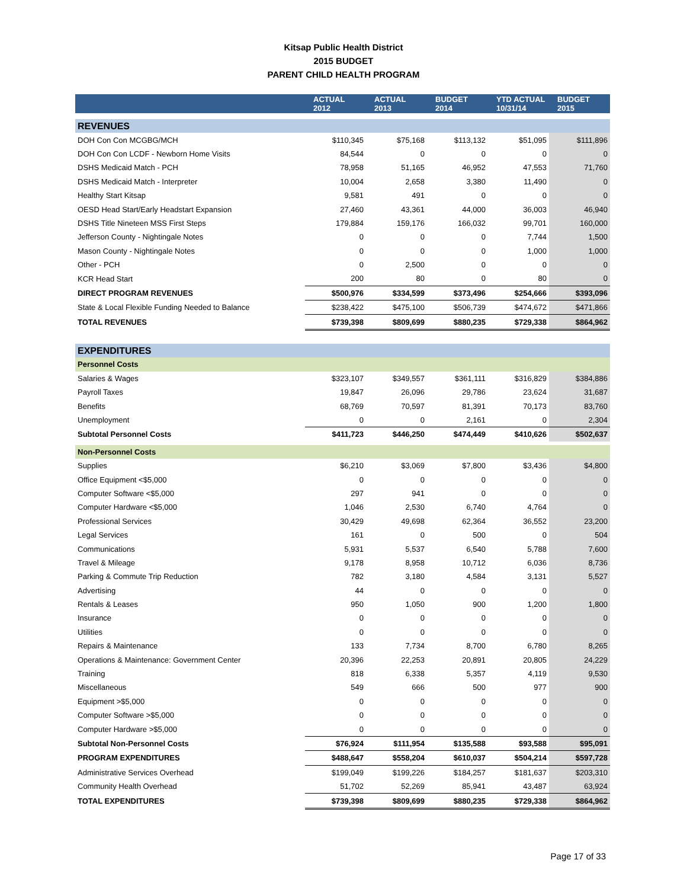Kitsap Public Health District
2015 BUDGET
PARENT CHILD HEALTH PROGRAM
| | ACTUAL 2012 | ACTUAL 2013 | BUDGET 2014 | YTD ACTUAL 10/31/14 | BUDGET 2015 |
| --- | --- | --- | --- | --- | --- |
| REVENUES | | | | | |
| DOH Con Con MCGBG/MCH | $110,345 | $75,168 | $113,132 | $51,095 | $111,896 |
| DOH Con Con LCDF - Newborn Home Visits | 84,544 | 0 | 0 | 0 | 0 |
| DSHS Medicaid Match - PCH | 78,958 | 51,165 | 46,952 | 47,553 | 71,760 |
| DSHS Medicaid Match - Interpreter | 10,004 | 2,658 | 3,380 | 11,490 | 0 |
| Healthy Start Kitsap | 9,581 | 491 | 0 | 0 | 0 |
| OESD Head Start/Early Headstart Expansion | 27,460 | 43,361 | 44,000 | 36,003 | 46,940 |
| DSHS Title Nineteen MSS First Steps | 179,884 | 159,176 | 166,032 | 99,701 | 160,000 |
| Jefferson County - Nightingale Notes | 0 | 0 | 0 | 7,744 | 1,500 |
| Mason County - Nightingale Notes | 0 | 0 | 0 | 1,000 | 1,000 |
| Other - PCH | 0 | 2,500 | 0 | 0 | 0 |
| KCR Head Start | 200 | 80 | 0 | 80 | 0 |
| DIRECT PROGRAM REVENUES | $500,976 | $334,599 | $373,496 | $254,666 | $393,096 |
| State & Local Flexible Funding Needed to Balance | $238,422 | $475,100 | $506,739 | $474,672 | $471,866 |
| TOTAL REVENUES | $739,398 | $809,699 | $880,235 | $729,338 | $864,962 |
| EXPENDITURES | | | | | |
| Personnel Costs | | | | | |
| Salaries & Wages | $323,107 | $349,557 | $361,111 | $316,829 | $384,886 |
| Payroll Taxes | 19,847 | 26,096 | 29,786 | 23,624 | 31,687 |
| Benefits | 68,769 | 70,597 | 81,391 | 70,173 | 83,760 |
| Unemployment | 0 | 0 | 2,161 | 0 | 2,304 |
| Subtotal Personnel Costs | $411,723 | $446,250 | $474,449 | $410,626 | $502,637 |
| Non-Personnel Costs | | | | | |
| Supplies | $6,210 | $3,069 | $7,800 | $3,436 | $4,800 |
| Office Equipment <$5,000 | 0 | 0 | 0 | 0 | 0 |
| Computer Software <$5,000 | 297 | 941 | 0 | 0 | 0 |
| Computer Hardware <$5,000 | 1,046 | 2,530 | 6,740 | 4,764 | 0 |
| Professional Services | 30,429 | 49,698 | 62,364 | 36,552 | 23,200 |
| Legal Services | 161 | 0 | 500 | 0 | 504 |
| Communications | 5,931 | 5,537 | 6,540 | 5,788 | 7,600 |
| Travel & Mileage | 9,178 | 8,958 | 10,712 | 6,036 | 8,736 |
| Parking & Commute Trip Reduction | 782 | 3,180 | 4,584 | 3,131 | 5,527 |
| Advertising | 44 | 0 | 0 | 0 | 0 |
| Rentals & Leases | 950 | 1,050 | 900 | 1,200 | 1,800 |
| Insurance | 0 | 0 | 0 | 0 | 0 |
| Utilities | 0 | 0 | 0 | 0 | 0 |
| Repairs & Maintenance | 133 | 7,734 | 8,700 | 6,780 | 8,265 |
| Operations & Maintenance: Government Center | 20,396 | 22,253 | 20,891 | 20,805 | 24,229 |
| Training | 818 | 6,338 | 5,357 | 4,119 | 9,530 |
| Miscellaneous | 549 | 666 | 500 | 977 | 900 |
| Equipment >$5,000 | 0 | 0 | 0 | 0 | 0 |
| Computer Software >$5,000 | 0 | 0 | 0 | 0 | 0 |
| Computer Hardware >$5,000 | 0 | 0 | 0 | 0 | 0 |
| Subtotal Non-Personnel Costs | $76,924 | $111,954 | $135,588 | $93,588 | $95,091 |
| PROGRAM EXPENDITURES | $488,647 | $558,204 | $610,037 | $504,214 | $597,728 |
| Administrative Services Overhead | $199,049 | $199,226 | $184,257 | $181,637 | $203,310 |
| Community Health Overhead | 51,702 | 52,269 | 85,941 | 43,487 | 63,924 |
| TOTAL EXPENDITURES | $739,398 | $809,699 | $880,235 | $729,338 | $864,962 |
Page 17 of 33